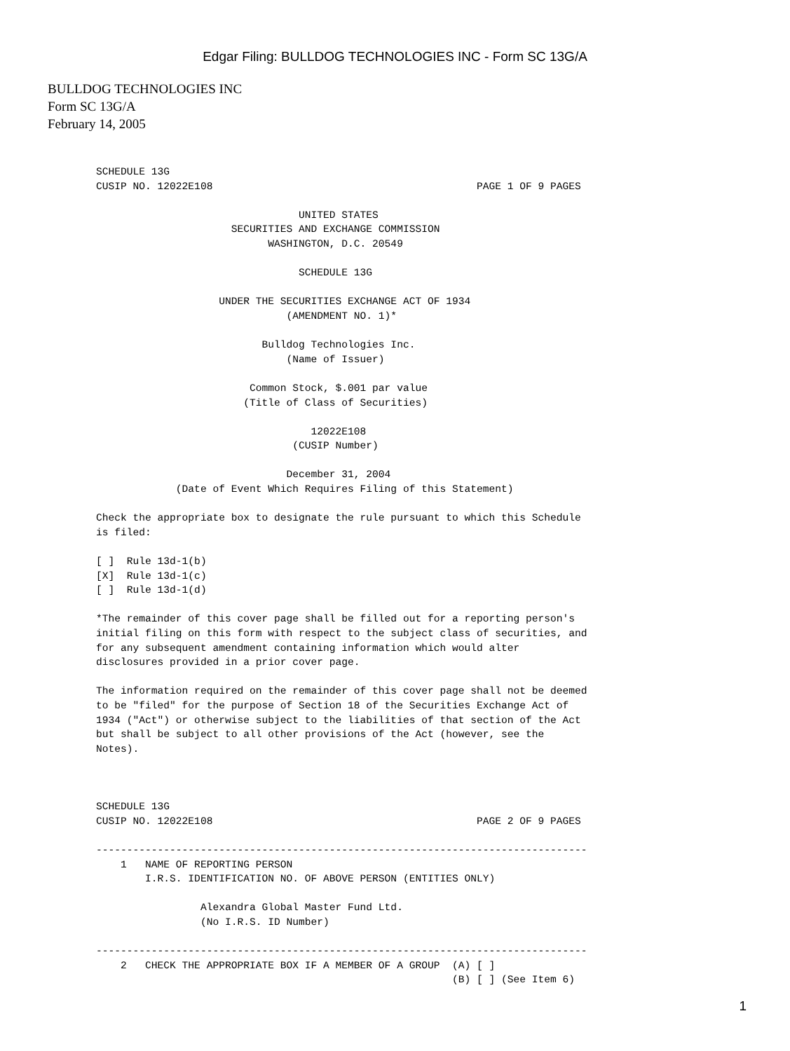Edgar Filing: BULLDOG TECHNOLOGIES INC - Form SC 13G/A
BULLDOG TECHNOLOGIES INC
Form SC 13G/A
February 14, 2005
SCHEDULE 13G
CUSIP NO. 12022E108                                           PAGE 1 OF 9 PAGES

                                 UNITED STATES
                      SECURITIES AND EXCHANGE COMMISSION
                            WASHINGTON, D.C. 20549

                                 SCHEDULE 13G

                    UNDER THE SECURITIES EXCHANGE ACT OF 1934
                               (AMENDMENT NO. 1)*

                           Bulldog Technologies Inc.
                               (Name of Issuer)

                         Common Stock, $.001 par value
                        (Title of Class of Securities)

                                   12022E108
                                (CUSIP Number)

                               December 31, 2004
             (Date of Event Which Requires Filing of this Statement)

Check the appropriate box to designate the rule pursuant to which this Schedule
is filed:

[ ]  Rule 13d-1(b)
[X]  Rule 13d-1(c)
[ ]  Rule 13d-1(d)

*The remainder of this cover page shall be filled out for a reporting person's
initial filing on this form with respect to the subject class of securities, and
for any subsequent amendment containing information which would alter
disclosures provided in a prior cover page.

The information required on the remainder of this cover page shall not be deemed
to be "filed" for the purpose of Section 18 of the Securities Exchange Act of
1934 ("Act") or otherwise subject to the liabilities of that section of the Act
but shall be subject to all other provisions of the Act (however, see the
Notes).



SCHEDULE 13G
CUSIP NO. 12022E108                                           PAGE 2 OF 9 PAGES

--------------------------------------------------------------------------------
    1   NAME OF REPORTING PERSON
        I.R.S. IDENTIFICATION NO. OF ABOVE PERSON (ENTITIES ONLY)

                 Alexandra Global Master Fund Ltd.
                 (No I.R.S. ID Number)

--------------------------------------------------------------------------------
    2   CHECK THE APPROPRIATE BOX IF A MEMBER OF A GROUP  (A) [ ]
                                                          (B) [ ] (See Item 6)
1